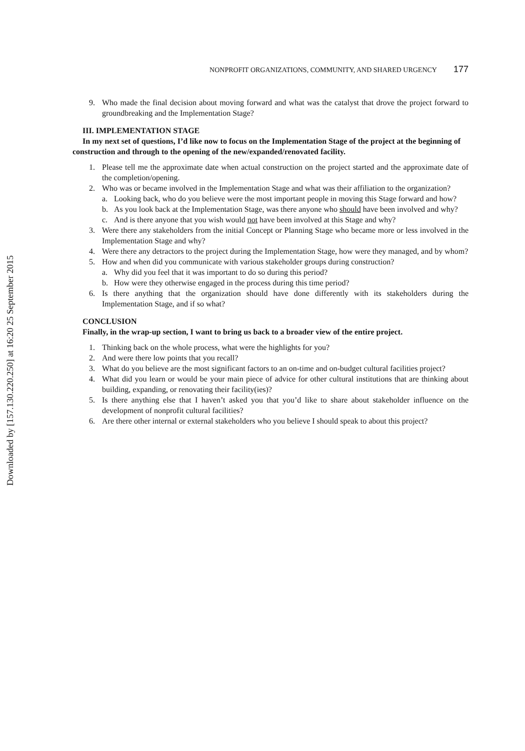Downloaded by [157.130.220.250] at 16:20 25 September 2015
NONPROFIT ORGANIZATIONS, COMMUNITY, AND SHARED URGENCY 177
9. Who made the final decision about moving forward and what was the catalyst that drove the project forward to groundbreaking and the Implementation Stage?
III. IMPLEMENTATION STAGE
In my next set of questions, I’d like now to focus on the Implementation Stage of the project at the beginning of construction and through to the opening of the new/expanded/renovated facility.
1. Please tell me the approximate date when actual construction on the project started and the approximate date of the completion/opening.
2. Who was or became involved in the Implementation Stage and what was their affiliation to the organization?
a. Looking back, who do you believe were the most important people in moving this Stage forward and how?
b. As you look back at the Implementation Stage, was there anyone who should have been involved and why?
c. And is there anyone that you wish would not have been involved at this Stage and why?
3. Were there any stakeholders from the initial Concept or Planning Stage who became more or less involved in the Implementation Stage and why?
4. Were there any detractors to the project during the Implementation Stage, how were they managed, and by whom?
5. How and when did you communicate with various stakeholder groups during construction?
a. Why did you feel that it was important to do so during this period?
b. How were they otherwise engaged in the process during this time period?
6. Is there anything that the organization should have done differently with its stakeholders during the Implementation Stage, and if so what?
CONCLUSION
Finally, in the wrap-up section, I want to bring us back to a broader view of the entire project.
1. Thinking back on the whole process, what were the highlights for you?
2. And were there low points that you recall?
3. What do you believe are the most significant factors to an on-time and on-budget cultural facilities project?
4. What did you learn or would be your main piece of advice for other cultural institutions that are thinking about building, expanding, or renovating their facility(ies)?
5. Is there anything else that I haven’t asked you that you’d like to share about stakeholder influence on the development of nonprofit cultural facilities?
6. Are there other internal or external stakeholders who you believe I should speak to about this project?